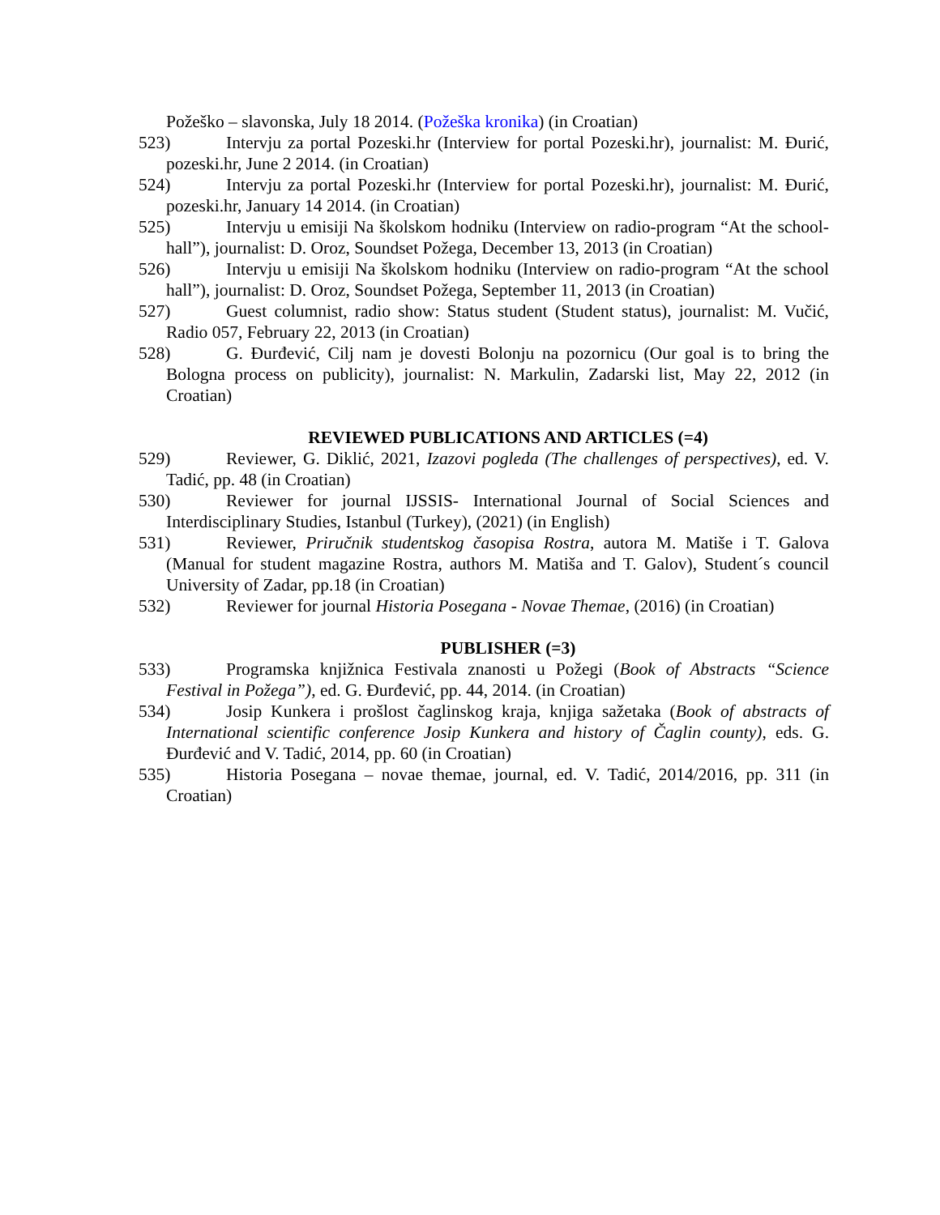Požeško – slavonska, July 18 2014. (Požeška kronika) (in Croatian)
523) Intervju za portal Pozeski.hr (Interview for portal Pozeski.hr), journalist: M. Đurić, pozeski.hr, June 2 2014. (in Croatian)
524) Intervju za portal Pozeski.hr (Interview for portal Pozeski.hr), journalist: M. Đurić, pozeski.hr, January 14 2014. (in Croatian)
525) Intervju u emisiji Na školskom hodniku (Interview on radio-program “At the school-hall”), journalist: D. Oroz, Soundset Požega, December 13, 2013 (in Croatian)
526) Intervju u emisiji Na školskom hodniku (Interview on radio-program “At the school hall”), journalist: D. Oroz, Soundset Požega, September 11, 2013 (in Croatian)
527) Guest columnist, radio show: Status student (Student status), journalist: M. Vučić, Radio 057, February 22, 2013 (in Croatian)
528) G. Đurđević, Cilj nam je dovesti Bolonju na pozornicu (Our goal is to bring the Bologna process on publicity), journalist: N. Markulin, Zadarski list, May 22, 2012 (in Croatian)
REVIEWED PUBLICATIONS AND ARTICLES (=4)
529) Reviewer, G. Diklić, 2021, Izazovi pogleda (The challenges of perspectives), ed. V. Tadić, pp. 48 (in Croatian)
530) Reviewer for journal IJSSIS- International Journal of Social Sciences and Interdisciplinary Studies, Istanbul (Turkey), (2021) (in English)
531) Reviewer, Priručnik studentskog časopisa Rostra, autora M. Matiše i T. Galova (Manual for student magazine Rostra, authors M. Matiša and T. Galov), Student´s council University of Zadar, pp.18 (in Croatian)
532) Reviewer for journal Historia Posegana - Novae Themae, (2016) (in Croatian)
PUBLISHER (=3)
533) Programska knjižnica Festivala znanosti u Požegi (Book of Abstracts “Science Festival in Požega”), ed. G. Đurđević, pp. 44, 2014. (in Croatian)
534) Josip Kunkera i prošlost čaglinskog kraja, knjiga sažetaka (Book of abstracts of International scientific conference Josip Kunkera and history of Čaglin county), eds. G. Đurđević and V. Tadić, 2014, pp. 60 (in Croatian)
535) Historia Posegana – novae themae, journal, ed. V. Tadić, 2014/2016, pp. 311 (in Croatian)